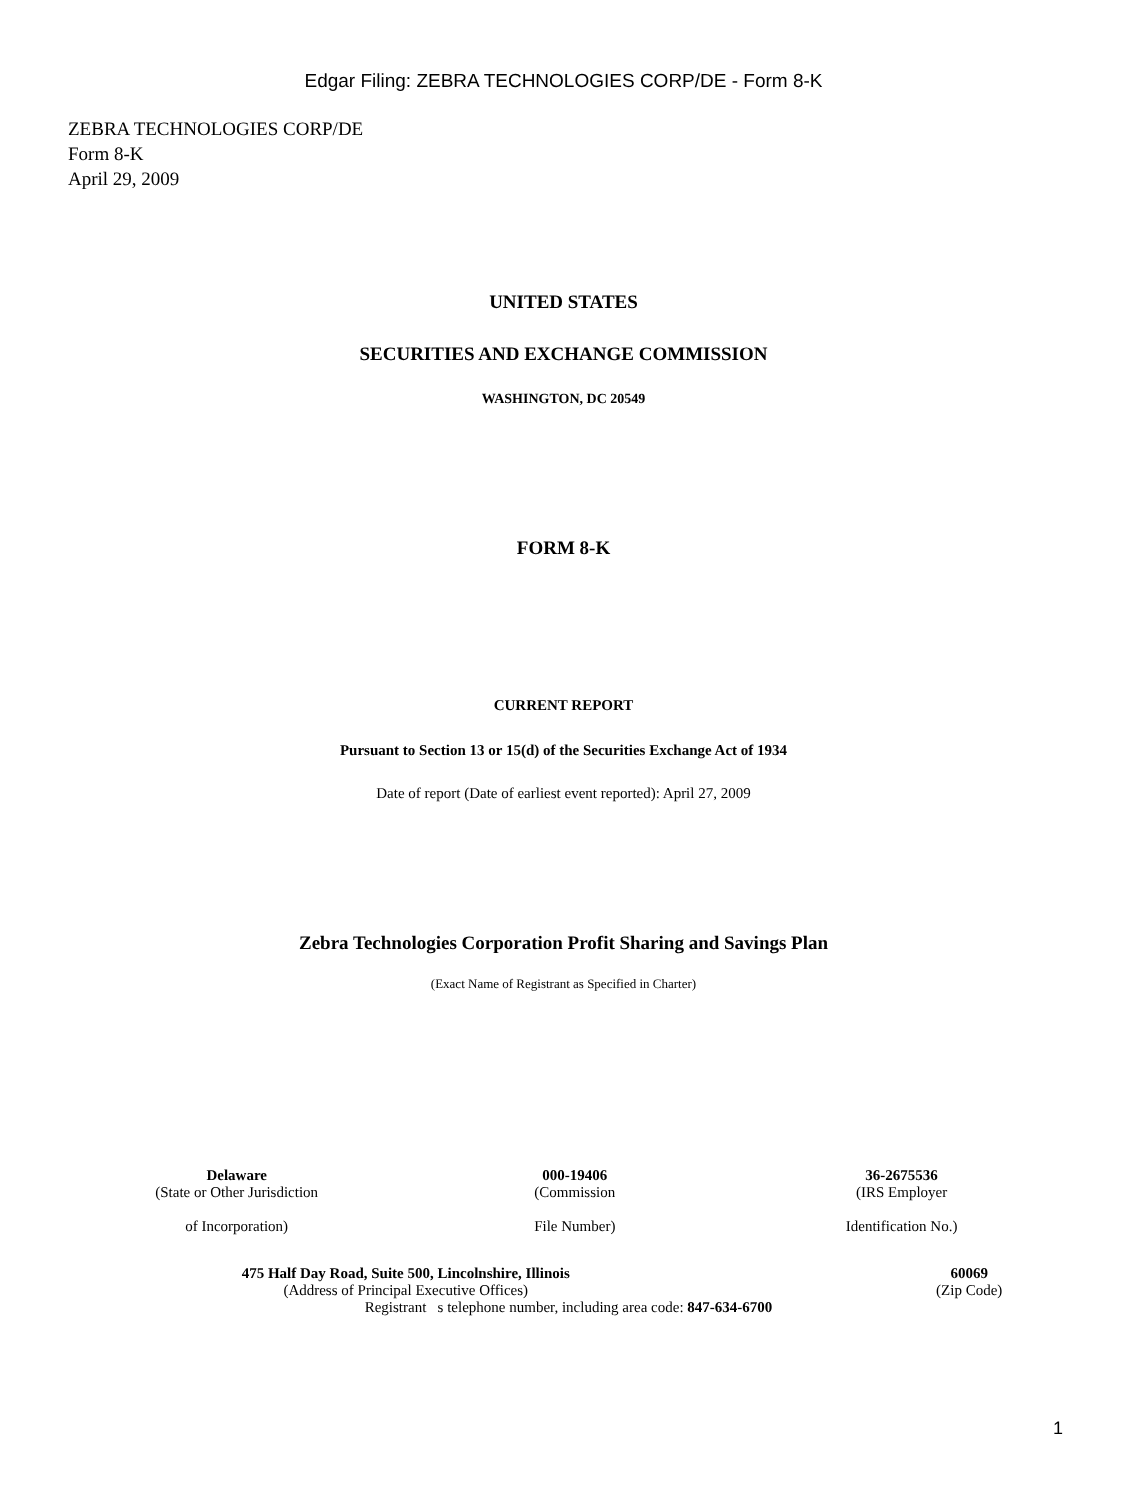Edgar Filing: ZEBRA TECHNOLOGIES CORP/DE - Form 8-K
ZEBRA TECHNOLOGIES CORP/DE
Form 8-K
April 29, 2009
UNITED STATES
SECURITIES AND EXCHANGE COMMISSION
WASHINGTON, DC 20549
FORM 8-K
CURRENT REPORT
Pursuant to Section 13 or 15(d) of the Securities Exchange Act of 1934
Date of report (Date of earliest event reported): April 27, 2009
Zebra Technologies Corporation Profit Sharing and Savings Plan
(Exact Name of Registrant as Specified in Charter)
| Delaware (State or Other Jurisdiction of Incorporation) | 000-19406 (Commission File Number) | 36-2675536 (IRS Employer Identification No.) |
| 475 Half Day Road, Suite 500, Lincolnshire, Illinois (Address of Principal Executive Offices) | 60069 (Zip Code) |
Registrant s telephone number, including area code: 847-634-6700
1